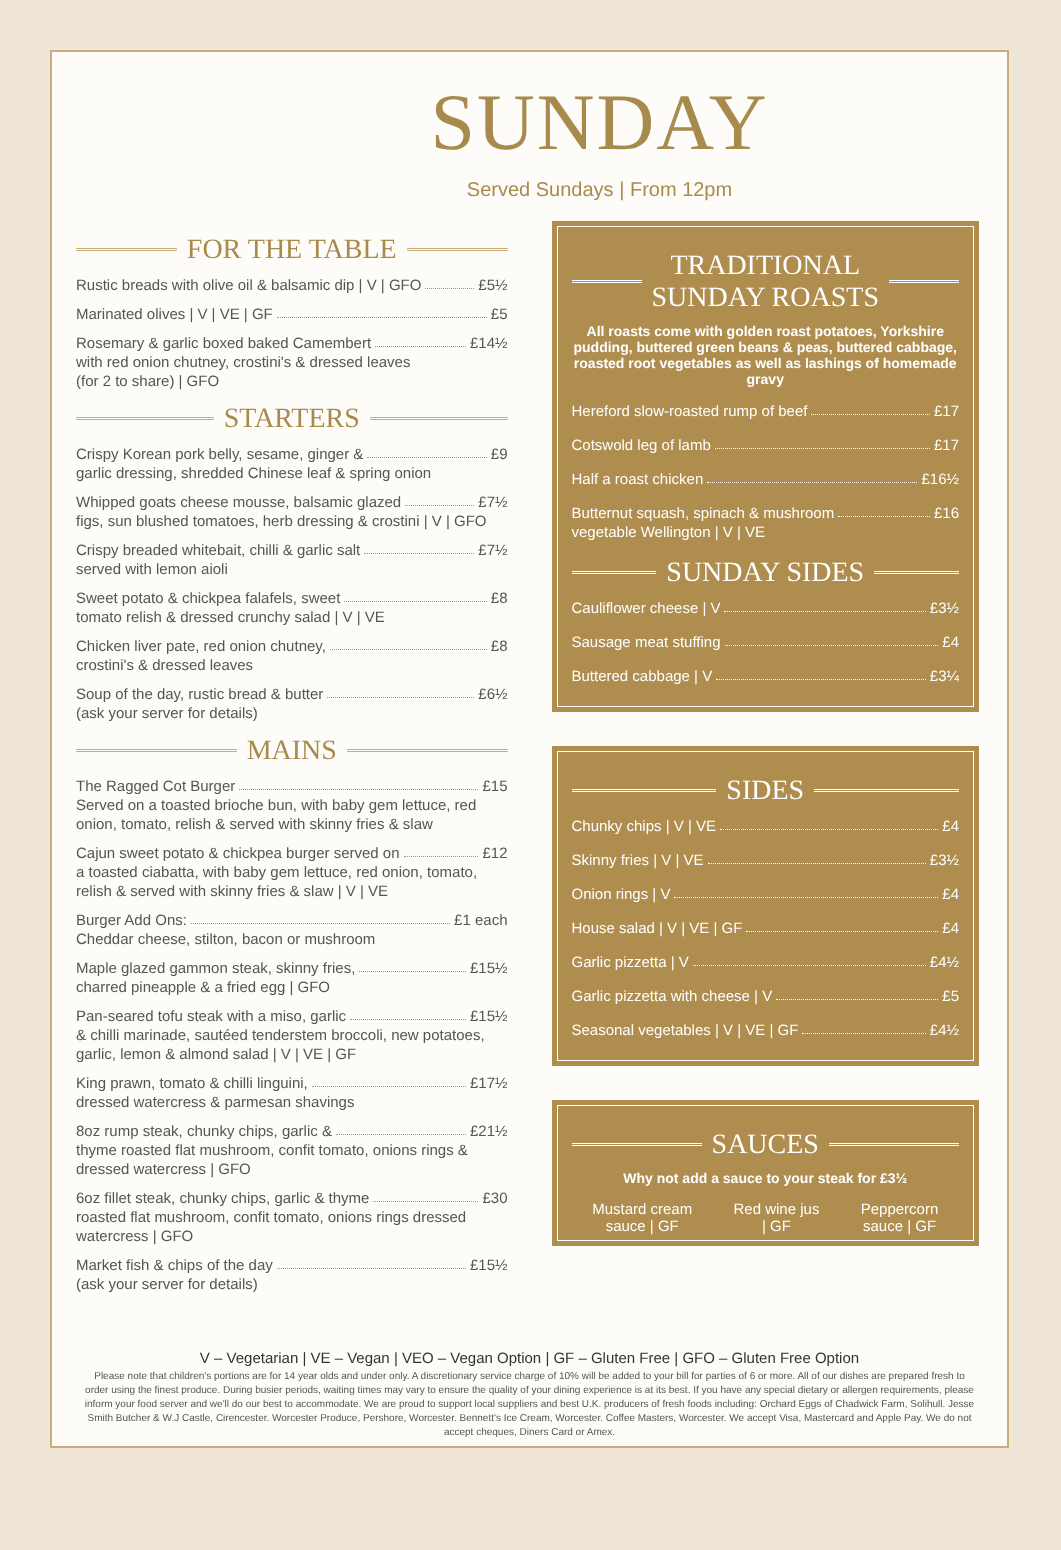SUNDAY
Served Sundays | From 12pm
FOR THE TABLE
Rustic breads with olive oil & balsamic dip | V | GFO £5½
Marinated olives | V | VE | GF £5
Rosemary & garlic boxed baked Camembert £14½
with red onion chutney, crostini's & dressed leaves
(for 2 to share) | GFO
STARTERS
Crispy Korean pork belly, sesame, ginger & £9
garlic dressing, shredded Chinese leaf & spring onion
Whipped goats cheese mousse, balsamic glazed £7½
figs, sun blushed tomatoes, herb dressing & crostini | V | GFO
Crispy breaded whitebait, chilli & garlic salt £7½
served with lemon aioli
Sweet potato & chickpea falafels, sweet £8
tomato relish & dressed crunchy salad | V | VE
Chicken liver pate, red onion chutney, £8
crostini's & dressed leaves
Soup of the day, rustic bread & butter £6½
(ask your server for details)
MAINS
The Ragged Cot Burger £15
Served on a toasted brioche bun, with baby gem lettuce, red onion, tomato, relish & served with skinny fries & slaw
Cajun sweet potato & chickpea burger served on £12
a toasted ciabatta, with baby gem lettuce, red onion, tomato, relish & served with skinny fries & slaw | V | VE
Burger Add Ons: £1 each
Cheddar cheese, stilton, bacon or mushroom
Maple glazed gammon steak, skinny fries, £15½
charred pineapple & a fried egg | GFO
Pan-seared tofu steak with a miso, garlic £15½
& chilli marinade, sautéed tenderstem broccoli, new potatoes, garlic, lemon & almond salad | V | VE | GF
King prawn, tomato & chilli linguini, £17½
dressed watercress & parmesan shavings
8oz rump steak, chunky chips, garlic & £21½
thyme roasted flat mushroom, confit tomato, onions rings & dressed watercress | GFO
6oz fillet steak, chunky chips, garlic & thyme £30
roasted flat mushroom, confit tomato, onions rings dressed watercress | GFO
Market fish & chips of the day £15½
(ask your server for details)
TRADITIONAL
SUNDAY ROASTS
All roasts come with golden roast potatoes, Yorkshire pudding, buttered green beans & peas, buttered cabbage, roasted root vegetables as well as lashings of homemade gravy
Hereford slow-roasted rump of beef £17
Cotswold leg of lamb £17
Half a roast chicken £16½
Butternut squash, spinach & mushroom £16
vegetable Wellington | V | VE
SUNDAY SIDES
Cauliflower cheese | V £3½
Sausage meat stuffing £4
Buttered cabbage | V £3¼
SIDES
Chunky chips | V | VE £4
Skinny fries | V | VE £3½
Onion rings | V £4
House salad | V | VE | GF £4
Garlic pizzetta | V £4½
Garlic pizzetta with cheese | V £5
Seasonal vegetables | V | VE | GF £4½
SAUCES
Why not add a sauce to your steak for £3½
Mustard cream
sauce | GF
Red wine jus
| GF
Peppercorn
sauce | GF
V – Vegetarian | VE – Vegan | VEO – Vegan Option | GF – Gluten Free | GFO – Gluten Free Option
Please note that children's portions are for 14 year olds and under only. A discretionary service charge of 10% will be added to your bill for parties of 6 or more. All of our dishes are prepared fresh to order using the finest produce. During busier periods, waiting times may vary to ensure the quality of your dining experience is at its best. If you have any special dietary or allergen requirements, please inform your food server and we'll do our best to accommodate. We are proud to support local suppliers and best U.K. producers of fresh foods including: Orchard Eggs of Chadwick Farm, Solihull. Jesse Smith Butcher & W.J Castle, Cirencester. Worcester Produce, Pershore, Worcester. Bennett's Ice Cream, Worcester. Coffee Masters, Worcester. We accept Visa, Mastercard and Apple Pay. We do not accept cheques, Diners Card or Amex.